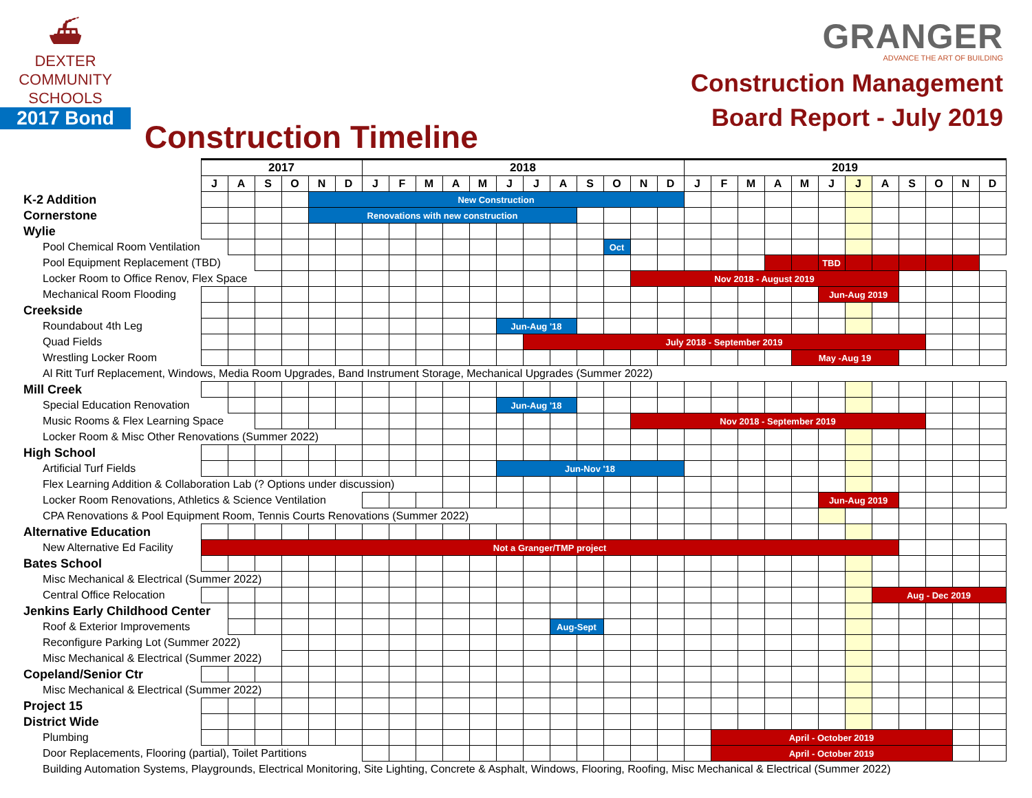⛴
DEXTER
COMMUNITY
SCHOOLS
2017 Bond
Construction Timeline
GRANGER
ADVANCE THE ART OF BUILDING
Construction Management
Board Report - July 2019
| | 2017 | | | | | | 2018 | | | | | | | | | | | | 2019 | | | | | | | | | | | |
| | J | A | S | O | N | D | J | F | M | A | M | J | J | A | S | O | N | D | J | F | M | A | M | J | J | A | S | O | N | D |
| K-2 Addition | | | | | New Construction | | | | | | | | | | | | | | | | | | | | | | | | | |
| Cornerstone | | | | | Renovations with new construction | | | | | | | | | | | | | | | | | | | | | | | | | |
| Wylie | | | | | | | | | | | | | | | | | | | | | | | | | | | | | | |
| Pool Chemical Room Ventilation | | | | | | | | | | | | | | | | Oct | | | | | | | | | | | | | | |
| Pool Equipment Replacement (TBD) | | | | | | | | | | | | | | | | | | | | | | | | TBD | | | | | | |
| Locker Room to Office Renov, Flex Space | | | | | | | | | | | | | | | | | Nov 2018 - August 2019 | | | | | | | | | | | | | |
| Mechanical Room Flooding | | | | | | | | | | | | | | | | | | | | | | | | Jun-Aug 2019 | | | | | | |
| Creekside | | | | | | | | | | | | | | | | | | | | | | | | | | | | | | |
| Roundabout 4th Leg | | | | | | | | | | | | Jun-Aug '18 | | | | | | | | | | | | | | | | | | |
| Quad Fields | | | | | | | | | | | | | July 2018 - September 2019 | | | | | | | | | | | | | | | | | |
| Wrestling Locker Room | | | | | | | | | | | | | | | | | | | | | | | May -Aug 19 | | | | | | | |
| Al Ritt Turf Replacement, Windows, Media Room Upgrades, Band Instrument Storage, Mechanical Upgrades (Summer 2022) | | | | | | | | | | | | | | | | | | | | | | | | | | | | | | |
| Mill Creek | | | | | | | | | | | | | | | | | | | | | | | | | | | | | | |
| Special Education Renovation | | | | | | | | | | | | Jun-Aug '18 | | | | | | | | | | | | | | | | | | |
| Music Rooms & Flex Learning Space | | | | | | | | | | | | | | | | | Nov 2018 - September 2019 | | | | | | | | | | | | | |
| Locker Room & Misc Other Renovations (Summer 2022) | | | | | | | | | | | | | | | | | | | | | | | | | | | | | | |
| High School | | | | | | | | | | | | | | | | | | | | | | | | | | | | | | |
| Artificial Turf Fields | | | | | | | | | | | | Jun-Nov '18 | | | | | | | | | | | | | | | | | | |
| Flex Learning Addition & Collaboration Lab (? Options under discussion) | | | | | | | | | | | | | | | | | | | | | | | | | | | | | | |
| Locker Room Renovations, Athletics & Science Ventilation | | | | | | | | | | | | | | | | | | | | | | | | Jun-Aug 2019 | | | | | | |
| CPA Renovations & Pool Equipment Room, Tennis Courts Renovations (Summer 2022) | | | | | | | | | | | | | | | | | | | | | | | | | | | | | | |
| Alternative Education | | | | | | | | | | | | | | | | | | | | | | | | | | | | | | |
| New Alternative Ed Facility | Not a Granger/TMP project | | | | | | | | | | | | | | | | | | | | | | | | | | | | | |
| Bates School | | | | | | | | | | | | | | | | | | | | | | | | | | | | | | |
| Misc Mechanical & Electrical (Summer 2022) | | | | | | | | | | | | | | | | | | | | | | | | | | | | | | |
| Central Office Relocation | | | | | | | | | | | | | | | | | | | | | | | | | | Aug - Dec 2019 | | | | |
| Jenkins Early Childhood Center | | | | | | | | | | | | | | | | | | | | | | | | | | | | | | |
| Roof & Exterior Improvements | | | | | | | | | | | | | | Aug-Sept | | | | | | | | | | | | | | | | |
| Reconfigure Parking Lot (Summer 2022) | | | | | | | | | | | | | | | | | | | | | | | | | | | | | | |
| Misc Mechanical & Electrical (Summer 2022) | | | | | | | | | | | | | | | | | | | | | | | | | | | | | | |
| Copeland/Senior Ctr | | | | | | | | | | | | | | | | | | | | | | | | | | | | | | |
| Misc Mechanical & Electrical (Summer 2022) | | | | | | | | | | | | | | | | | | | | | | | | | | | | | | |
| Project 15 | | | | | | | | | | | | | | | | | | | | | | | | | | | | | | |
| District Wide | | | | | | | | | | | | | | | | | | | | | | | | | | | | | | |
| Plumbing | | | | | | | | | | | | | | | | | | | | April - October 2019 | | | | | | | | | | |
| Door Replacements, Flooring (partial), Toilet Partitions | | | | | | | | | | | | | | | | | | | | April - October 2019 | | | | | | | | | | |
| Building Automation Systems, Playgrounds, Electrical Monitoring, Site Lighting, Concrete & Asphalt, Windows, Flooring, Roofing, Misc Mechanical & Electrical (Summer 2022) | | | | | | | | | | | | | | | | | | | | | | | | | | | | | | |